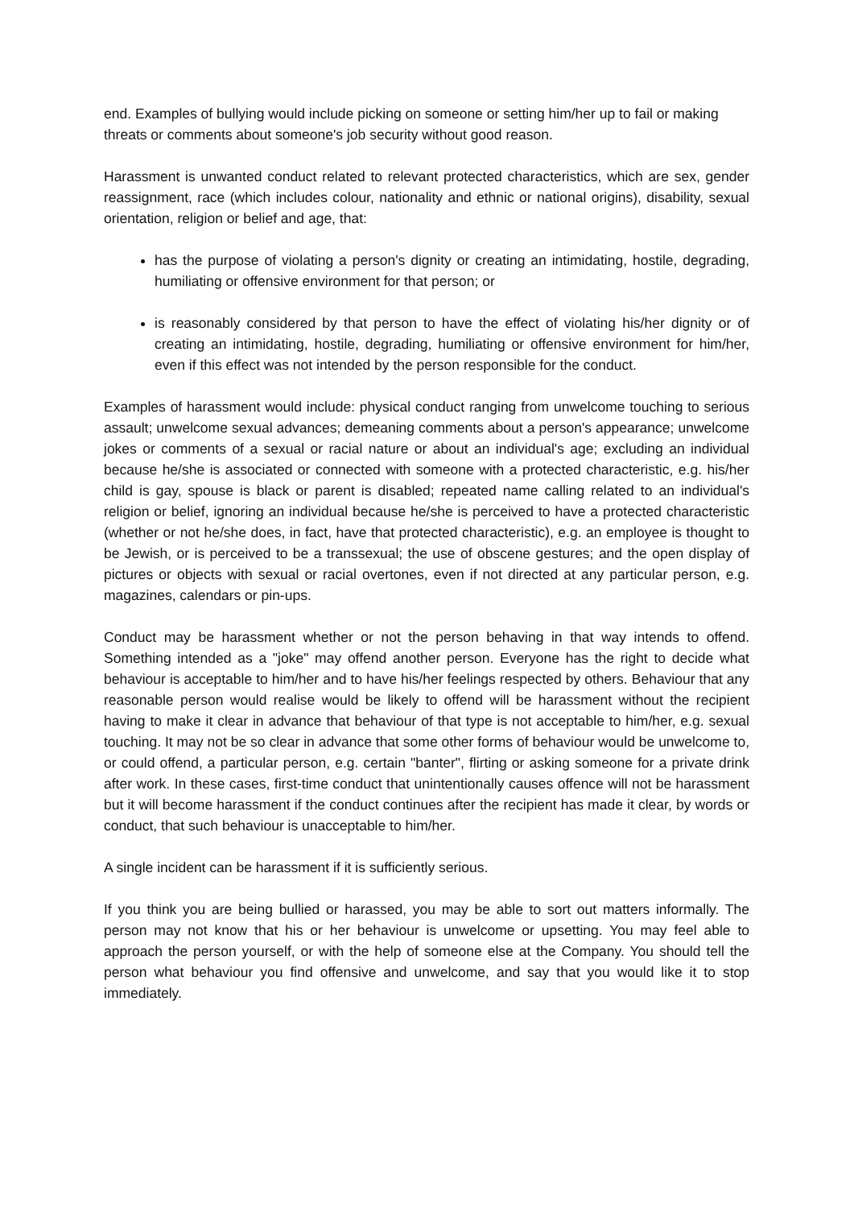end. Examples of bullying would include picking on someone or setting him/her up to fail or making threats or comments about someone's job security without good reason.
Harassment is unwanted conduct related to relevant protected characteristics, which are sex, gender reassignment, race (which includes colour, nationality and ethnic or national origins), disability, sexual orientation, religion or belief and age, that:
has the purpose of violating a person's dignity or creating an intimidating, hostile, degrading, humiliating or offensive environment for that person; or
is reasonably considered by that person to have the effect of violating his/her dignity or of creating an intimidating, hostile, degrading, humiliating or offensive environment for him/her, even if this effect was not intended by the person responsible for the conduct.
Examples of harassment would include: physical conduct ranging from unwelcome touching to serious assault; unwelcome sexual advances; demeaning comments about a person's appearance; unwelcome jokes or comments of a sexual or racial nature or about an individual's age; excluding an individual because he/she is associated or connected with someone with a protected characteristic, e.g. his/her child is gay, spouse is black or parent is disabled; repeated name calling related to an individual's religion or belief, ignoring an individual because he/she is perceived to have a protected characteristic (whether or not he/she does, in fact, have that protected characteristic), e.g. an employee is thought to be Jewish, or is perceived to be a transsexual; the use of obscene gestures; and the open display of pictures or objects with sexual or racial overtones, even if not directed at any particular person, e.g. magazines, calendars or pin-ups.
Conduct may be harassment whether or not the person behaving in that way intends to offend. Something intended as a "joke" may offend another person. Everyone has the right to decide what behaviour is acceptable to him/her and to have his/her feelings respected by others. Behaviour that any reasonable person would realise would be likely to offend will be harassment without the recipient having to make it clear in advance that behaviour of that type is not acceptable to him/her, e.g. sexual touching. It may not be so clear in advance that some other forms of behaviour would be unwelcome to, or could offend, a particular person, e.g. certain "banter", flirting or asking someone for a private drink after work. In these cases, first-time conduct that unintentionally causes offence will not be harassment but it will become harassment if the conduct continues after the recipient has made it clear, by words or conduct, that such behaviour is unacceptable to him/her.
A single incident can be harassment if it is sufficiently serious.
If you think you are being bullied or harassed, you may be able to sort out matters informally. The person may not know that his or her behaviour is unwelcome or upsetting. You may feel able to approach the person yourself, or with the help of someone else at the Company. You should tell the person what behaviour you find offensive and unwelcome, and say that you would like it to stop immediately.